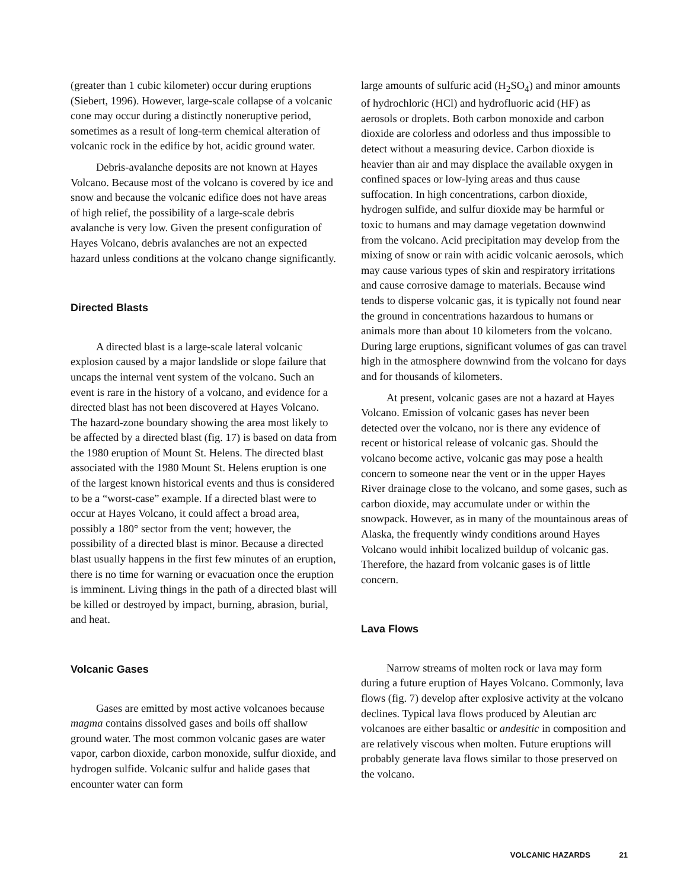(greater than 1 cubic kilometer) occur during eruptions (Siebert, 1996). However, large-scale collapse of a volcanic cone may occur during a distinctly noneruptive period, sometimes as a result of long-term chemical alteration of volcanic rock in the edifice by hot, acidic ground water.
Debris-avalanche deposits are not known at Hayes Volcano. Because most of the volcano is covered by ice and snow and because the volcanic edifice does not have areas of high relief, the possibility of a large-scale debris avalanche is very low. Given the present configuration of Hayes Volcano, debris avalanches are not an expected hazard unless conditions at the volcano change significantly.
Directed Blasts
A directed blast is a large-scale lateral volcanic explosion caused by a major landslide or slope failure that uncaps the internal vent system of the volcano. Such an event is rare in the history of a volcano, and evidence for a directed blast has not been discovered at Hayes Volcano. The hazard-zone boundary showing the area most likely to be affected by a directed blast (fig. 17) is based on data from the 1980 eruption of Mount St. Helens. The directed blast associated with the 1980 Mount St. Helens eruption is one of the largest known historical events and thus is considered to be a “worst-case” example. If a directed blast were to occur at Hayes Volcano, it could affect a broad area, possibly a 180° sector from the vent; however, the possibility of a directed blast is minor. Because a directed blast usually happens in the first few minutes of an eruption, there is no time for warning or evacuation once the eruption is imminent. Living things in the path of a directed blast will be killed or destroyed by impact, burning, abrasion, burial, and heat.
Volcanic Gases
Gases are emitted by most active volcanoes because magma contains dissolved gases and boils off shallow ground water. The most common volcanic gases are water vapor, carbon dioxide, carbon monoxide, sulfur dioxide, and hydrogen sulfide. Volcanic sulfur and halide gases that encounter water can form
large amounts of sulfuric acid (H<sub>2</sub>SO<sub>4</sub>) and minor amounts of hydrochloric (HCl) and hydrofluoric acid (HF) as aerosols or droplets. Both carbon monoxide and carbon dioxide are colorless and odorless and thus impossible to detect without a measuring device. Carbon dioxide is heavier than air and may displace the available oxygen in confined spaces or low-lying areas and thus cause suffocation. In high concentrations, carbon dioxide, hydrogen sulfide, and sulfur dioxide may be harmful or toxic to humans and may damage vegetation downwind from the volcano. Acid precipitation may develop from the mixing of snow or rain with acidic volcanic aerosols, which may cause various types of skin and respiratory irritations and cause corrosive damage to materials. Because wind tends to disperse volcanic gas, it is typically not found near the ground in concentrations hazardous to humans or animals more than about 10 kilometers from the volcano. During large eruptions, significant volumes of gas can travel high in the atmosphere downwind from the volcano for days and for thousands of kilometers.
At present, volcanic gases are not a hazard at Hayes Volcano. Emission of volcanic gases has never been detected over the volcano, nor is there any evidence of recent or historical release of volcanic gas. Should the volcano become active, volcanic gas may pose a health concern to someone near the vent or in the upper Hayes River drainage close to the volcano, and some gases, such as carbon dioxide, may accumulate under or within the snowpack. However, as in many of the mountainous areas of Alaska, the frequently windy conditions around Hayes Volcano would inhibit localized buildup of volcanic gas. Therefore, the hazard from volcanic gases is of little concern.
Lava Flows
Narrow streams of molten rock or lava may form during a future eruption of Hayes Volcano. Commonly, lava flows (fig. 7) develop after explosive activity at the volcano declines. Typical lava flows produced by Aleutian arc volcanoes are either basaltic or andesitic in composition and are relatively viscous when molten. Future eruptions will probably generate lava flows similar to those preserved on the volcano.
VOLCANIC HAZARDS 21